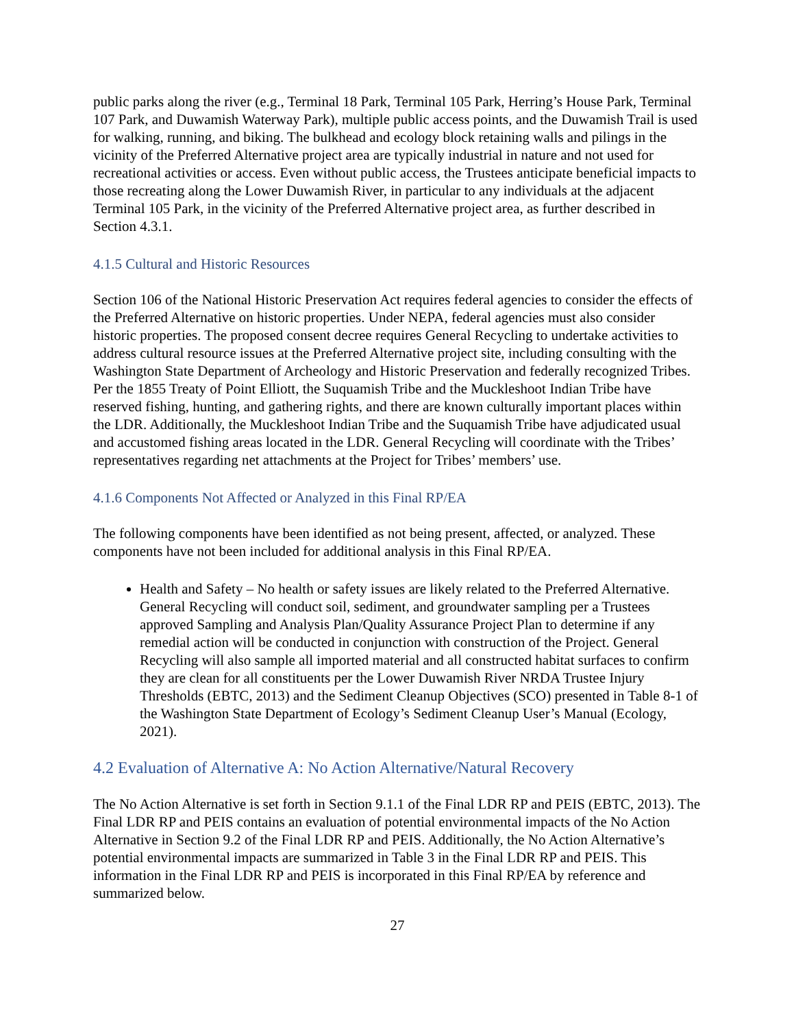public parks along the river (e.g., Terminal 18 Park, Terminal 105 Park, Herring’s House Park, Terminal 107 Park, and Duwamish Waterway Park), multiple public access points, and the Duwamish Trail is used for walking, running, and biking. The bulkhead and ecology block retaining walls and pilings in the vicinity of the Preferred Alternative project area are typically industrial in nature and not used for recreational activities or access. Even without public access, the Trustees anticipate beneficial impacts to those recreating along the Lower Duwamish River, in particular to any individuals at the adjacent Terminal 105 Park, in the vicinity of the Preferred Alternative project area, as further described in Section 4.3.1.
4.1.5 Cultural and Historic Resources
Section 106 of the National Historic Preservation Act requires federal agencies to consider the effects of the Preferred Alternative on historic properties. Under NEPA, federal agencies must also consider historic properties. The proposed consent decree requires General Recycling to undertake activities to address cultural resource issues at the Preferred Alternative project site, including consulting with the Washington State Department of Archeology and Historic Preservation and federally recognized Tribes. Per the 1855 Treaty of Point Elliott, the Suquamish Tribe and the Muckleshoot Indian Tribe have reserved fishing, hunting, and gathering rights, and there are known culturally important places within the LDR. Additionally, the Muckleshoot Indian Tribe and the Suquamish Tribe have adjudicated usual and accustomed fishing areas located in the LDR. General Recycling will coordinate with the Tribes’ representatives regarding net attachments at the Project for Tribes’ members’ use.
4.1.6 Components Not Affected or Analyzed in this Final RP/EA
The following components have been identified as not being present, affected, or analyzed. These components have not been included for additional analysis in this Final RP/EA.
Health and Safety – No health or safety issues are likely related to the Preferred Alternative. General Recycling will conduct soil, sediment, and groundwater sampling per a Trustees approved Sampling and Analysis Plan/Quality Assurance Project Plan to determine if any remedial action will be conducted in conjunction with construction of the Project. General Recycling will also sample all imported material and all constructed habitat surfaces to confirm they are clean for all constituents per the Lower Duwamish River NRDA Trustee Injury Thresholds (EBTC, 2013) and the Sediment Cleanup Objectives (SCO) presented in Table 8-1 of the Washington State Department of Ecology’s Sediment Cleanup User’s Manual (Ecology, 2021).
4.2 Evaluation of Alternative A: No Action Alternative/Natural Recovery
The No Action Alternative is set forth in Section 9.1.1 of the Final LDR RP and PEIS (EBTC, 2013). The Final LDR RP and PEIS contains an evaluation of potential environmental impacts of the No Action Alternative in Section 9.2 of the Final LDR RP and PEIS. Additionally, the No Action Alternative’s potential environmental impacts are summarized in Table 3 in the Final LDR RP and PEIS. This information in the Final LDR RP and PEIS is incorporated in this Final RP/EA by reference and summarized below.
27